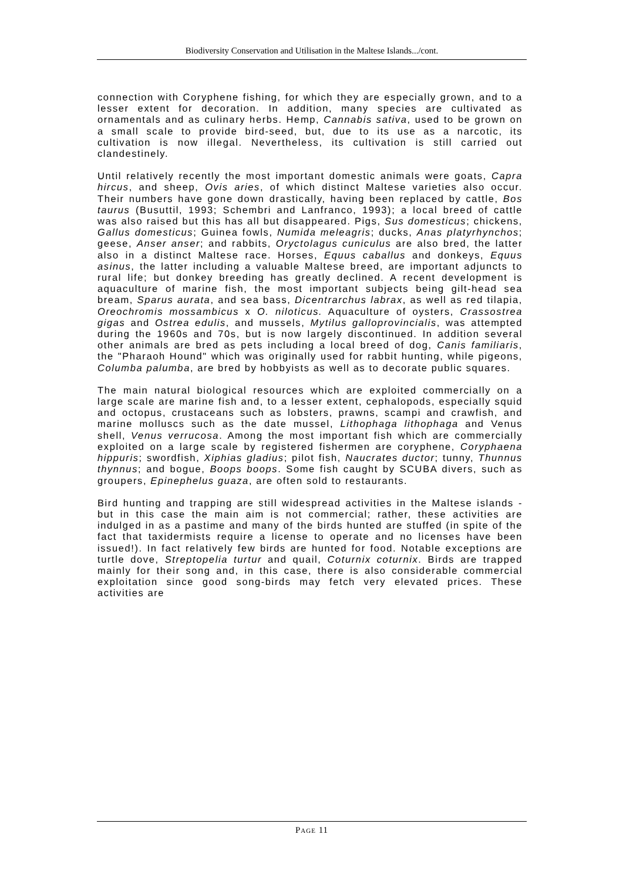Biodiversity Conservation and Utilisation in the Maltese Islands.../cont.
connection with Coryphene fishing, for which they are especially grown, and to a lesser extent for decoration. In addition, many species are cultivated as ornamentals and as culinary herbs. Hemp, Cannabis sativa, used to be grown on a small scale to provide bird-seed, but, due to its use as a narcotic, its cultivation is now illegal. Nevertheless, its cultivation is still carried out clandestinely.
Until relatively recently the most important domestic animals were goats, Capra hircus, and sheep, Ovis aries, of which distinct Maltese varieties also occur. Their numbers have gone down drastically, having been replaced by cattle, Bos taurus (Busuttil, 1993; Schembri and Lanfranco, 1993); a local breed of cattle was also raised but this has all but disappeared. Pigs, Sus domesticus; chickens, Gallus domesticus; Guinea fowls, Numida meleagris; ducks, Anas platyrhynchos; geese, Anser anser; and rabbits, Oryctolagus cuniculus are also bred, the latter also in a distinct Maltese race. Horses, Equus caballus and donkeys, Equus asinus, the latter including a valuable Maltese breed, are important adjuncts to rural life; but donkey breeding has greatly declined. A recent development is aquaculture of marine fish, the most important subjects being gilt-head sea bream, Sparus aurata, and sea bass, Dicentrarchus labrax, as well as red tilapia, Oreochromis mossambicus x O. niloticus. Aquaculture of oysters, Crassostrea gigas and Ostrea edulis, and mussels, Mytilus galloprovincialis, was attempted during the 1960s and 70s, but is now largely discontinued. In addition several other animals are bred as pets including a local breed of dog, Canis familiaris, the "Pharaoh Hound" which was originally used for rabbit hunting, while pigeons, Columba palumba, are bred by hobbyists as well as to decorate public squares.
The main natural biological resources which are exploited commercially on a large scale are marine fish and, to a lesser extent, cephalopods, especially squid and octopus, crustaceans such as lobsters, prawns, scampi and crawfish, and marine molluscs such as the date mussel, Lithophaga lithophaga and Venus shell, Venus verrucosa. Among the most important fish which are commercially exploited on a large scale by registered fishermen are coryphene, Coryphaena hippuris; swordfish, Xiphias gladius; pilot fish, Naucrates ductor; tunny, Thunnus thynnus; and bogue, Boops boops. Some fish caught by SCUBA divers, such as groupers, Epinephelus guaza, are often sold to restaurants.
Bird hunting and trapping are still widespread activities in the Maltese islands - but in this case the main aim is not commercial; rather, these activities are indulged in as a pastime and many of the birds hunted are stuffed (in spite of the fact that taxidermists require a license to operate and no licenses have been issued!). In fact relatively few birds are hunted for food. Notable exceptions are turtle dove, Streptopelia turtur and quail, Coturnix coturnix. Birds are trapped mainly for their song and, in this case, there is also considerable commercial exploitation since good song-birds may fetch very elevated prices. These activities are
PAGE 11